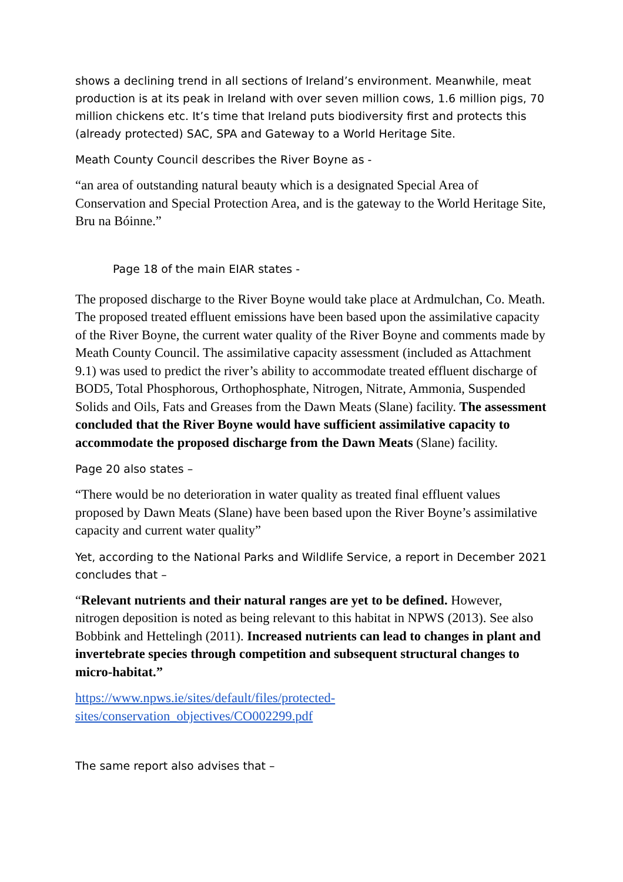shows a declining trend in all sections of Ireland’s environment. Meanwhile, meat production is at its peak in Ireland with over seven million cows, 1.6 million pigs, 70 million chickens etc. It’s time that Ireland puts biodiversity first and protects this (already protected) SAC, SPA and Gateway to a World Heritage Site.
Meath County Council describes the River Boyne as -
“an area of outstanding natural beauty which is a designated Special Area of Conservation and Special Protection Area, and is the gateway to the World Heritage Site, Bru na Bóinne.”
Page 18 of the main EIAR states -
The proposed discharge to the River Boyne would take place at Ardmulchan, Co. Meath. The proposed treated effluent emissions have been based upon the assimilative capacity of the River Boyne, the current water quality of the River Boyne and comments made by Meath County Council. The assimilative capacity assessment (included as Attachment 9.1) was used to predict the river’s ability to accommodate treated effluent discharge of BOD5, Total Phosphorous, Orthophosphate, Nitrogen, Nitrate, Ammonia, Suspended Solids and Oils, Fats and Greases from the Dawn Meats (Slane) facility. The assessment concluded that the River Boyne would have sufficient assimilative capacity to accommodate the proposed discharge from the Dawn Meats (Slane) facility.
Page 20 also states –
“There would be no deterioration in water quality as treated final effluent values proposed by Dawn Meats (Slane) have been based upon the River Boyne’s assimilative capacity and current water quality”
Yet, according to the National Parks and Wildlife Service, a report in December 2021 concludes that –
“Relevant nutrients and their natural ranges are yet to be defined. However, nitrogen deposition is noted as being relevant to this habitat in NPWS (2013). See also Bobbink and Hettelingh (2011). Increased nutrients can lead to changes in plant and invertebrate species through competition and subsequent structural changes to micro-habitat.”
https://www.npws.ie/sites/default/files/protected-sites/conservation_objectives/CO002299.pdf
The same report also advises that –